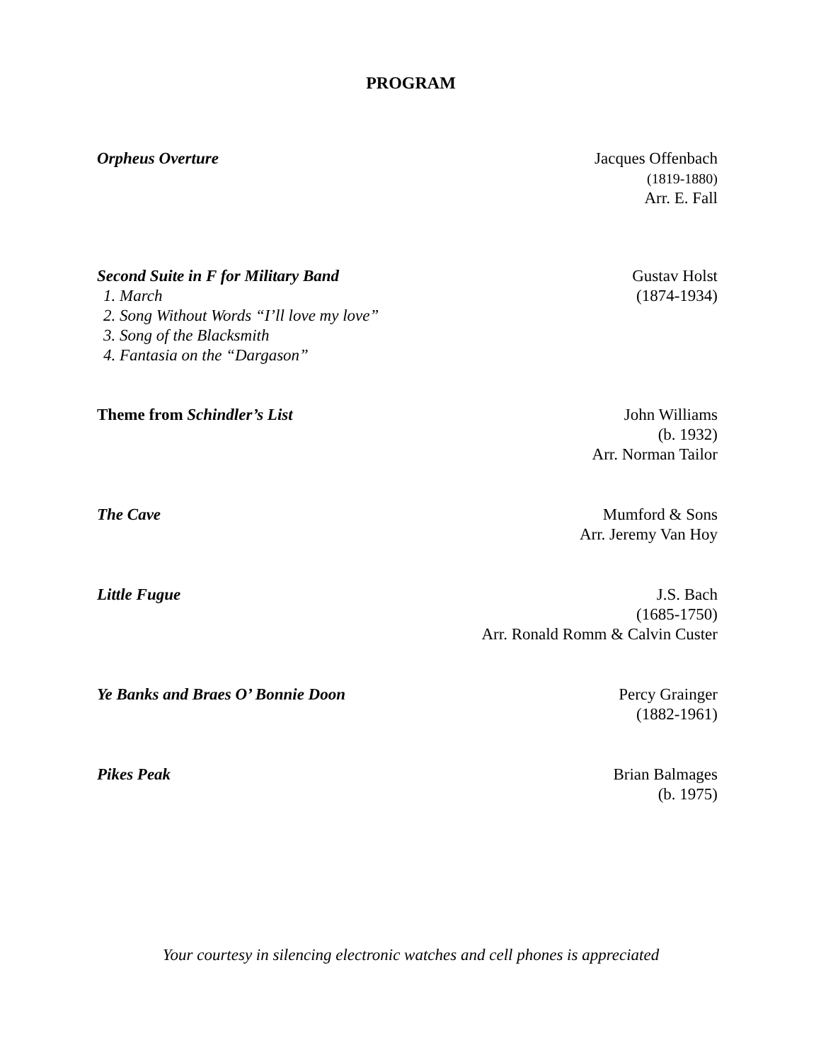PROGRAM
Orpheus Overture Jacques Offenbach
(1819-1880)
Arr. E. Fall
Second Suite in F for Military Band
1. March
2. Song Without Words “I’ll love my love”
3. Song of the Blacksmith
4. Fantasia on the “Dargason”
Gustav Holst
(1874-1934)
Theme from Schindler’s List John Williams
(b. 1932)
Arr. Norman Tailor
The Cave Mumford & Sons
Arr. Jeremy Van Hoy
Little Fugue J.S. Bach
(1685-1750)
Arr. Ronald Romm & Calvin Custer
Ye Banks and Braes O’ Bonnie Doon
Percy Grainger
(1882-1961)
Pikes Peak Brian Balmages
(b. 1975)
Your courtesy in silencing electronic watches and cell phones is appreciated